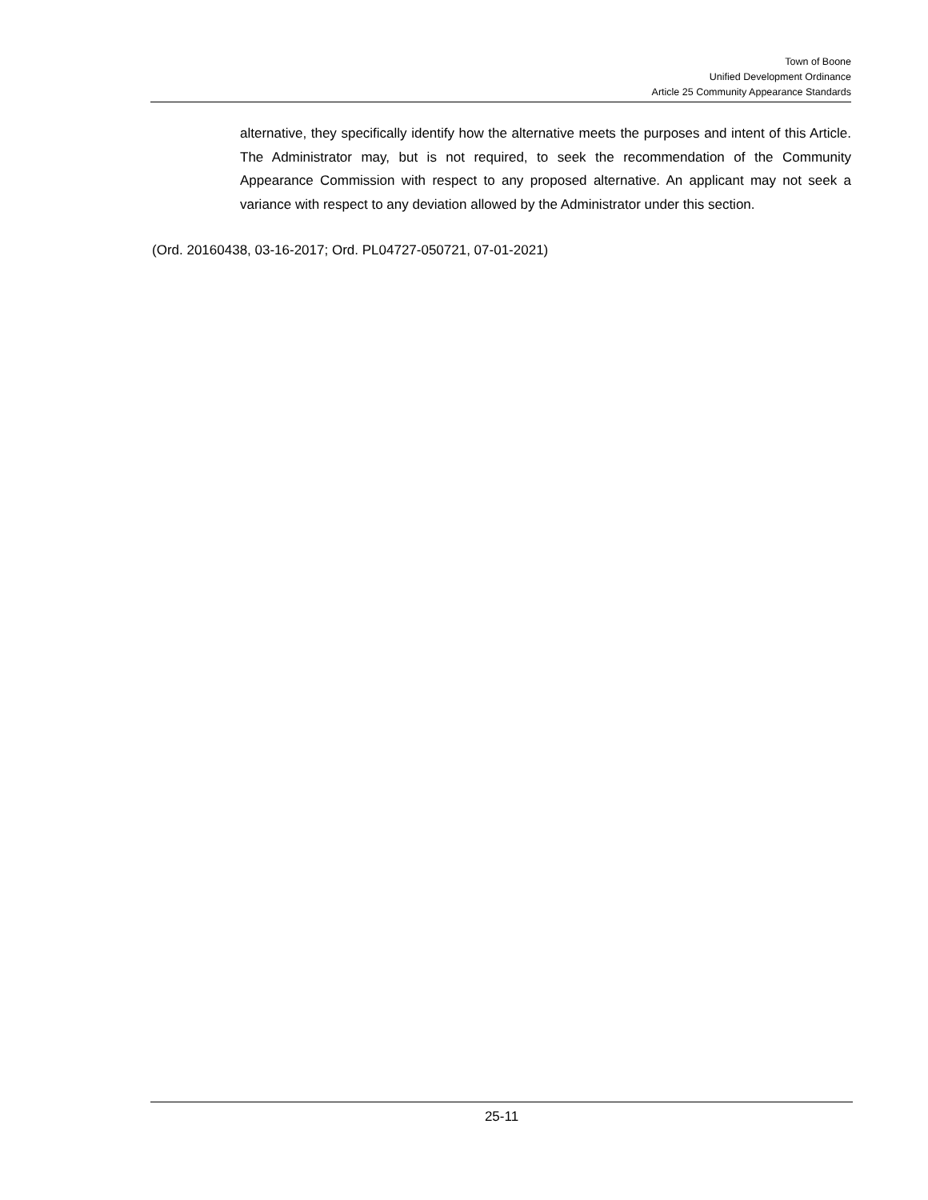Town of Boone
Unified Development Ordinance
Article 25 Community Appearance Standards
alternative, they specifically identify how the alternative meets the purposes and intent of this Article. The Administrator may, but is not required, to seek the recommendation of the Community Appearance Commission with respect to any proposed alternative. An applicant may not seek a variance with respect to any deviation allowed by the Administrator under this section.
(Ord. 20160438, 03-16-2017; Ord. PL04727-050721, 07-01-2021)
25-11